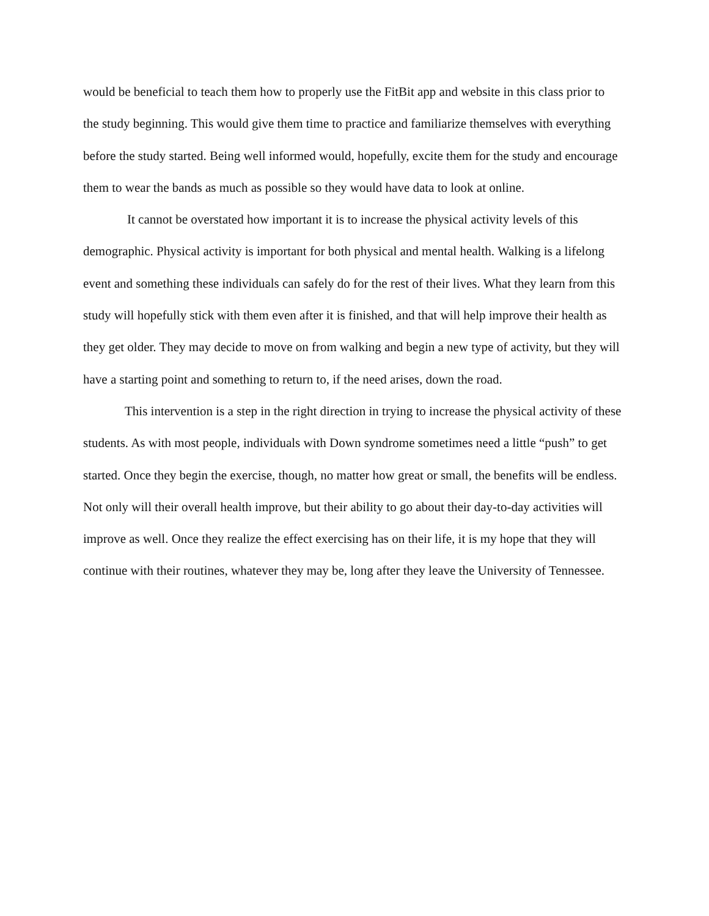would be beneficial to teach them how to properly use the FitBit app and website in this class prior to the study beginning. This would give them time to practice and familiarize themselves with everything before the study started. Being well informed would, hopefully, excite them for the study and encourage them to wear the bands as much as possible so they would have data to look at online.
It cannot be overstated how important it is to increase the physical activity levels of this demographic. Physical activity is important for both physical and mental health. Walking is a lifelong event and something these individuals can safely do for the rest of their lives. What they learn from this study will hopefully stick with them even after it is finished, and that will help improve their health as they get older. They may decide to move on from walking and begin a new type of activity, but they will have a starting point and something to return to, if the need arises, down the road.
This intervention is a step in the right direction in trying to increase the physical activity of these students. As with most people, individuals with Down syndrome sometimes need a little “push” to get started. Once they begin the exercise, though, no matter how great or small, the benefits will be endless. Not only will their overall health improve, but their ability to go about their day-to-day activities will improve as well. Once they realize the effect exercising has on their life, it is my hope that they will continue with their routines, whatever they may be, long after they leave the University of Tennessee.